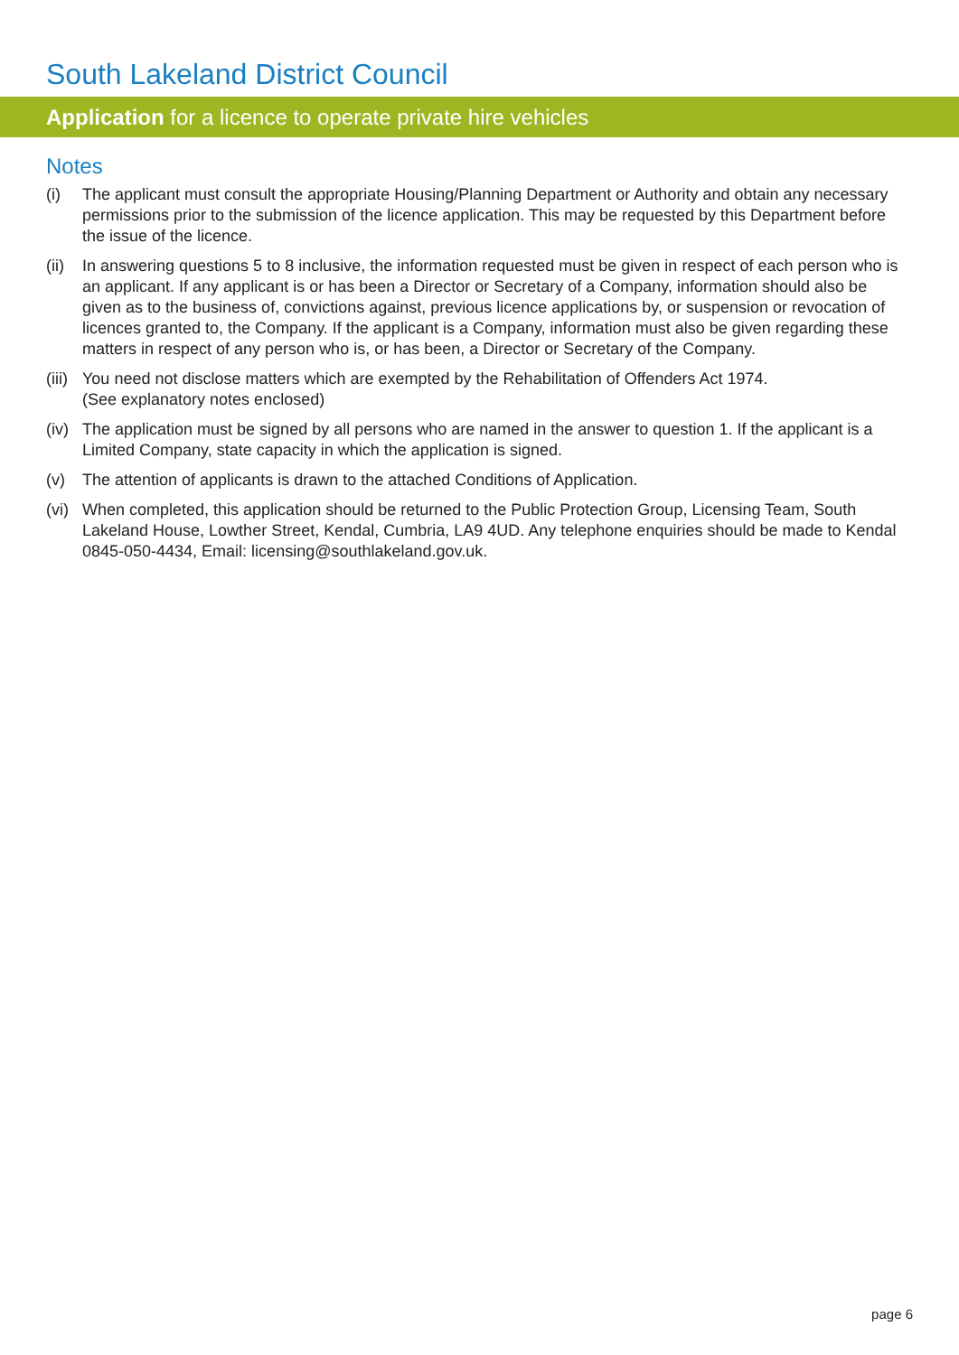South Lakeland District Council
Application for a licence to operate private hire vehicles
Notes
(i) The applicant must consult the appropriate Housing/Planning Department or Authority and obtain any necessary permissions prior to the submission of the licence application. This may be requested by this Department before the issue of the licence.
(ii)
In answering questions 5 to 8 inclusive, the information requested must be given in respect of each person who is an applicant. If any applicant is or has been a Director or Secretary of a Company, information should also be given as to the business of, convictions against, previous licence applications by, or suspension or revocation of licences granted to, the Company. If the applicant is a Company, information must also be given regarding these matters in respect of any person who is, or has been, a Director or Secretary of the Company.
(iii)
You need not disclose matters which are exempted by the Rehabilitation of Offenders Act 1974.
(See explanatory notes enclosed)
(iv)
The application must be signed by all persons who are named in the answer to question 1. If the applicant is a Limited Company, state capacity in which the application is signed.
(v) The attention of applicants is drawn to the attached Conditions of Application.
(vi)
When completed, this application should be returned to the Public Protection Group, Licensing Team, South Lakeland House, Lowther Street, Kendal, Cumbria, LA9 4UD. Any telephone enquiries should be made to Kendal 0845-050-4434, Email: licensing@southlakeland.gov.uk.
page 6